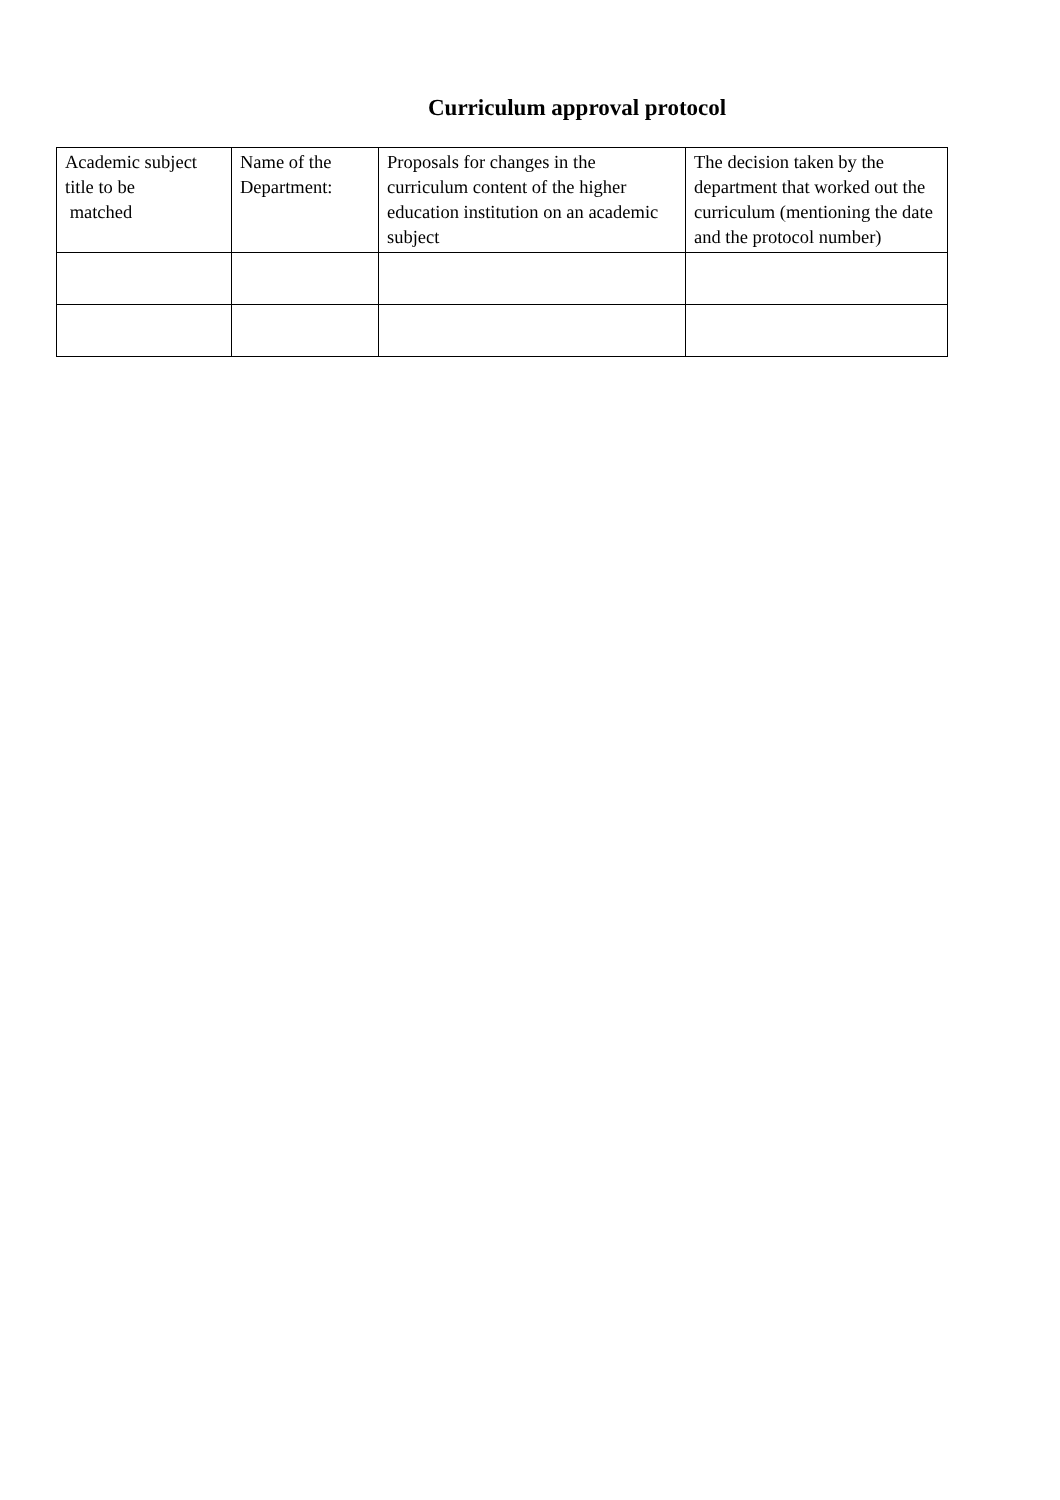Curriculum approval protocol
| Academic subject title to be matched | Name of the Department: | Proposals for changes in the curriculum content of the higher education institution on an academic subject | The decision taken by the department that worked out the curriculum (mentioning the date and the protocol number) |